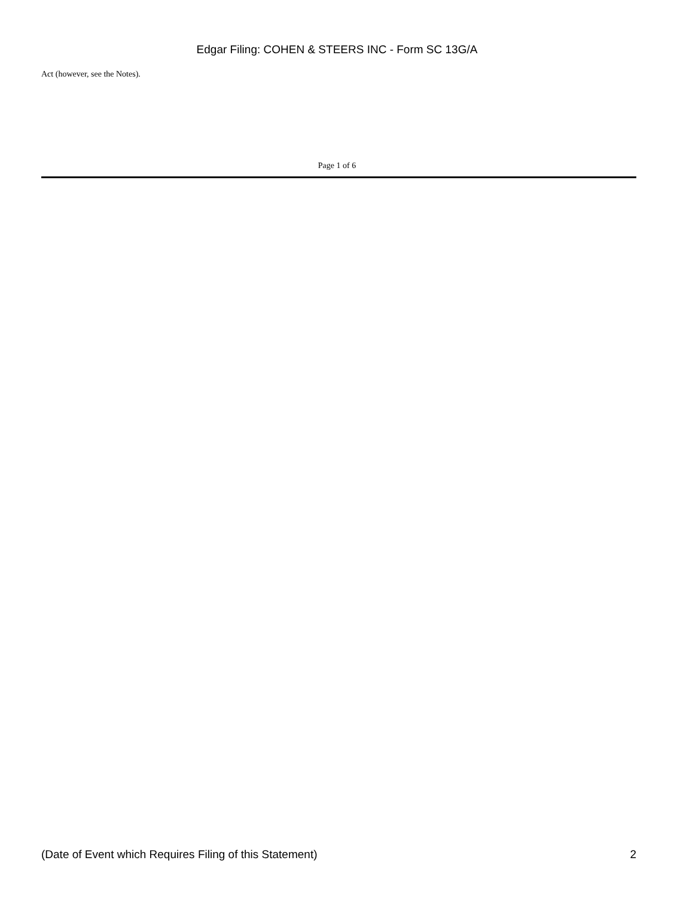Edgar Filing: COHEN & STEERS INC - Form SC 13G/A
Act (however, see the Notes).
Page 1 of 6
(Date of Event which Requires Filing of this Statement) 2